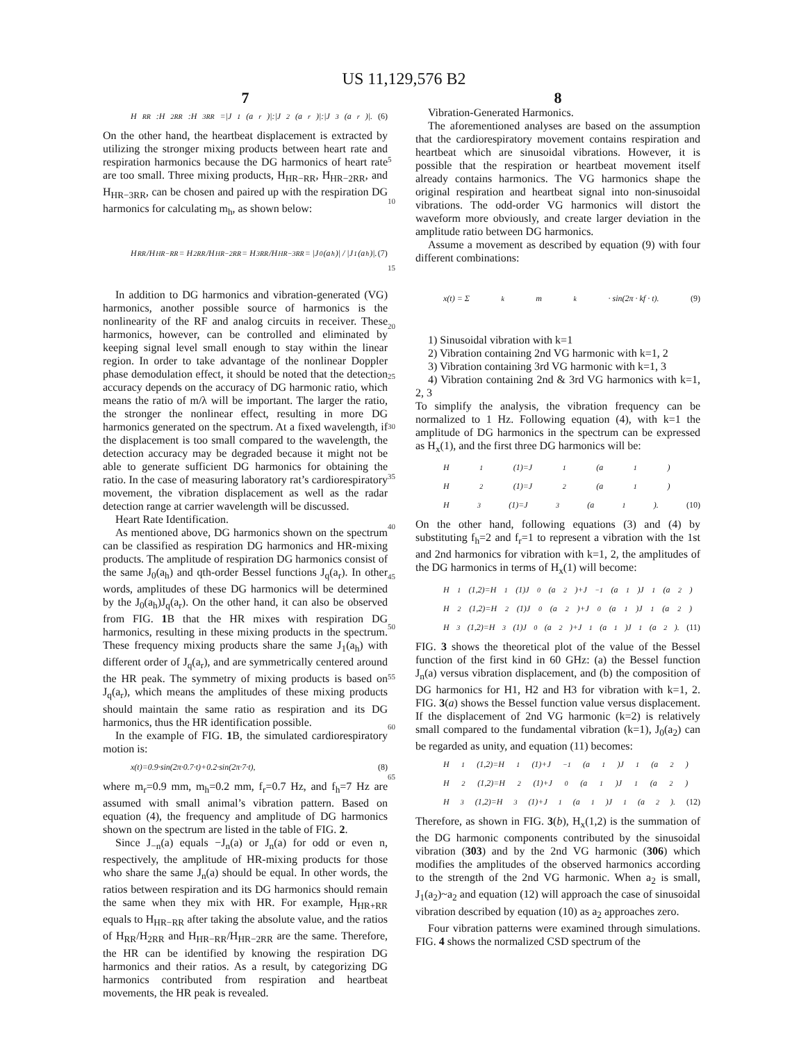US 11,129,576 B2
7
H<sub>RR</sub>:H<sub>2RR</sub>:H<sub>3RR</sub>=|J<sub>1</sub>(a<sub>r</sub>)|:|J<sub>2</sub>(a<sub>r</sub>)|:|J<sub>3</sub>(a<sub>r</sub>)|. (6)
On the other hand, the heartbeat displacement is extracted by utilizing the stronger mixing products between heart rate and respiration harmonics because the DG harmonics of heart rate are too small. Three mixing products, H<sub>HR−RR</sub>, H<sub>HR−2RR</sub>, and H<sub>HR−3RR</sub>, can be chosen and paired up with the respiration DG harmonics for calculating m<sub>h</sub>, as shown below:
H<sub>RR</sub>/H<sub>HR−RR</sub> = H<sub>2RR</sub>/H<sub>HR−2RR</sub> = H<sub>3RR</sub>/H<sub>HR−3RR</sub> = |J<sub>0</sub>(a<sub>h</sub>)| / |J<sub>1</sub>(a<sub>h</sub>)|. (7)
In addition to DG harmonics and vibration-generated (VG) harmonics, another possible source of harmonics is the nonlinearity of the RF and analog circuits in receiver. These harmonics, however, can be controlled and eliminated by keeping signal level small enough to stay within the linear region. In order to take advantage of the nonlinear Doppler phase demodulation effect, it should be noted that the detection accuracy depends on the accuracy of DG harmonic ratio, which means the ratio of m/λ will be important. The larger the ratio, the stronger the nonlinear effect, resulting in more DG harmonics generated on the spectrum. At a fixed wavelength, if the displacement is too small compared to the wavelength, the detection accuracy may be degraded because it might not be able to generate sufficient DG harmonics for obtaining the ratio. In the case of measuring laboratory rat’s cardiorespiratory movement, the vibration displacement as well as the radar detection range at carrier wavelength will be discussed.
Heart Rate Identification.
As mentioned above, DG harmonics shown on the spectrum can be classified as respiration DG harmonics and HR-mixing products. The amplitude of respiration DG harmonics consist of the same J<sub>0</sub>(a<sub>h</sub>) and qth-order Bessel functions J<sub>q</sub>(a<sub>r</sub>). In other words, amplitudes of these DG harmonics will be determined by the J<sub>0</sub>(a<sub>h</sub>)J<sub>q</sub>(a<sub>r</sub>). On the other hand, it can also be observed from FIG. 1 B that the HR mixes with respiration DG harmonics, resulting in these mixing products in the spectrum. These frequency mixing products share the same J<sub>1</sub>(a<sub>h</sub>) with different order of J<sub>q</sub>(a<sub>r</sub>), and are symmetrically centered around the HR peak. The symmetry of mixing products is based on J<sub>q</sub>(a<sub>r</sub>), which means the amplitudes of these mixing products should maintain the same ratio as respiration and its DG harmonics, thus the HR identification possible.
In the example of FIG. 1 B, the simulated cardiorespiratory motion is:
x(t)=0.9·sin(2π·0.7·t)+0.2·sin(2π·7·t), (8)
where m<sub>r</sub>=0.9 mm, m<sub>h</sub>=0.2 mm, f<sub>r</sub>=0.7 Hz, and f<sub>h</sub>=7 Hz are assumed with small animal’s vibration pattern. Based on equation (4), the frequency and amplitude of DG harmonics shown on the spectrum are listed in the table of FIG. 2.
Since J<sub>−n</sub>(a) equals −J<sub>n</sub>(a) or J<sub>n</sub>(a) for odd or even n, respectively, the amplitude of HR-mixing products for those who share the same J<sub>n</sub>(a) should be equal. In other words, the ratios between respiration and its DG harmonics should remain the same when they mix with HR. For example, H<sub>HR+RR</sub> equals to H<sub>HR−RR</sub> after taking the absolute value, and the ratios of H<sub>RR</sub>/H<sub>2RR</sub> and H<sub>HR−RR</sub>/H<sub>HR−2RR</sub> are the same. Therefore, the HR can be identified by knowing the respiration DG harmonics and their ratios. As a result, by categorizing DG harmonics contributed from respiration and heartbeat movements, the HR peak is revealed.
5
10
15
20
25
30
35
40
45
50
55
60
65
8
Vibration-Generated Harmonics.
The aforementioned analyses are based on the assumption that the cardiorespiratory movement contains respiration and heartbeat which are sinusoidal vibrations. However, it is possible that the respiration or heartbeat movement itself already contains harmonics. The VG harmonics shape the original respiration and heartbeat signal into non-sinusoidal vibrations. The odd-order VG harmonics will distort the waveform more obviously, and create larger deviation in the amplitude ratio between DG harmonics.
Assume a movement as described by equation (9) with four different combinations:
x(t) = Σ<sub>k</sub> m<sub>k</sub> · sin(2π · kf · t). (9)
1) Sinusoidal vibration with k=1
2) Vibration containing 2nd VG harmonic with k=1, 2
3) Vibration containing 3rd VG harmonic with k=1, 3
4) Vibration containing 2nd & 3rd VG harmonics with k=1, 2, 3
To simplify the analysis, the vibration frequency can be normalized to 1 Hz. Following equation (4), with k=1 the amplitude of DG harmonics in the spectrum can be expressed as H<sub>x</sub>(1), and the first three DG harmonics will be:
H<sub>1</sub>(1)=J<sub>1</sub>(a<sub>1</sub>)
H<sub>2</sub>(1)=J<sub>2</sub>(a<sub>1</sub>)
H<sub>3</sub>(1)=J<sub>3</sub>(a<sub>1</sub>). (10)
On the other hand, following equations (3) and (4) by substituting f<sub>h</sub>=2 and f<sub>r</sub>=1 to represent a vibration with the 1st and 2nd harmonics for vibration with k=1, 2, the amplitudes of the DG harmonics in terms of H<sub>x</sub>(1) will become:
H<sub>1</sub>(1,2)=H<sub>1</sub>(1)J<sub>0</sub>(a<sub>2</sub>)+J<sub>−1</sub>(a<sub>1</sub>)J<sub>1</sub>(a<sub>2</sub>)
H<sub>2</sub>(1,2)=H<sub>2</sub>(1)J<sub>0</sub>(a<sub>2</sub>)+J<sub>0</sub>(a<sub>1</sub>)J<sub>1</sub>(a<sub>2</sub>)
H<sub>3</sub>(1,2)=H<sub>3</sub>(1)J<sub>0</sub>(a<sub>2</sub>)+J<sub>1</sub>(a<sub>1</sub>)J<sub>1</sub>(a<sub>2</sub>). (11)
FIG. 3 shows the theoretical plot of the value of the Bessel function of the first kind in 60 GHz: (a) the Bessel function J<sub>n</sub>(a) versus vibration displacement, and (b) the composition of DG harmonics for H1, H2 and H3 for vibration with k=1, 2. FIG. 3(a) shows the Bessel function value versus displacement. If the displacement of 2nd VG harmonic (k=2) is relatively small compared to the fundamental vibration (k=1), J<sub>0</sub>(a<sub>2</sub>) can be regarded as unity, and equation (11) becomes:
H<sub>1</sub>(1,2)=H<sub>1</sub>(1)+J<sub>−1</sub>(a<sub>1</sub>)J<sub>1</sub>(a<sub>2</sub>)
H<sub>2</sub>(1,2)=H<sub>2</sub>(1)+J<sub>0</sub>(a<sub>1</sub>)J<sub>1</sub>(a<sub>2</sub>)
H<sub>3</sub>(1,2)=H<sub>3</sub>(1)+J<sub>1</sub>(a<sub>1</sub>)J<sub>1</sub>(a<sub>2</sub>). (12)
Therefore, as shown in FIG. 3(b), H<sub>x</sub>(1,2) is the summation of the DG harmonic components contributed by the sinusoidal vibration (303) and by the 2nd VG harmonic (306) which modifies the amplitudes of the observed harmonics according to the strength of the 2nd VG harmonic. When a<sub>2</sub> is small, J<sub>1</sub>(a<sub>2</sub>)~a<sub>2</sub> and equation (12) will approach the case of sinusoidal vibration described by equation (10) as a<sub>2</sub> approaches zero.
Four vibration patterns were examined through simulations. FIG. 4 shows the normalized CSD spectrum of the